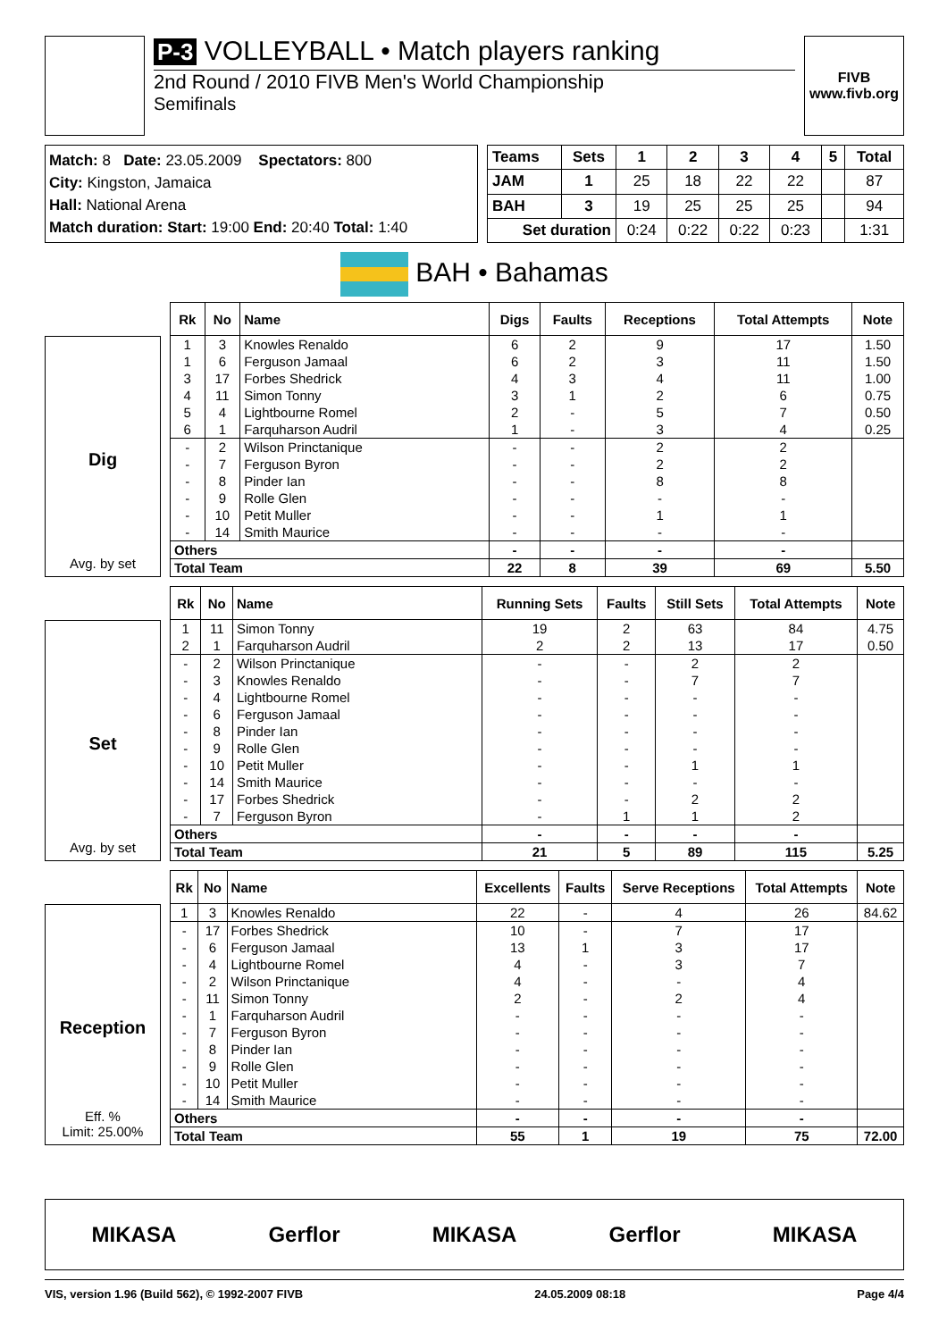P-3 VOLLEYBALL • Match players ranking
2nd Round / 2010 FIVB Men's World Championship
Semifinals
FIVB
www.fivb.org
Match: 8 Date: 23.05.2009 Spectators: 800
City: Kingston, Jamaica
Hall: National Arena
Match duration: Start: 19:00 End: 20:40 Total: 1:40
| Teams | Sets | 1 | 2 | 3 | 4 | 5 | Total |
| --- | --- | --- | --- | --- | --- | --- | --- |
| JAM | 1 | 25 | 18 | 22 | 22 | | 87 |
| BAH | 3 | 19 | 25 | 25 | 25 | | 94 |
| Set duration | | 0:24 | 0:22 | 0:22 | 0:23 | | 1:31 |
BAH • Bahamas
Dig
Avg. by set
| Rk | No | Name | Digs | Faults | Receptions | Total Attempts | Note |
| --- | --- | --- | --- | --- | --- | --- | --- |
| 1 | 3 | Knowles Renaldo | 6 | 2 | 9 | 17 | 1.50 |
| 1 | 6 | Ferguson Jamaal | 6 | 2 | 3 | 11 | 1.50 |
| 3 | 17 | Forbes Shedrick | 4 | 3 | 4 | 11 | 1.00 |
| 4 | 11 | Simon Tonny | 3 | 1 | 2 | 6 | 0.75 |
| 5 | 4 | Lightbourne Romel | 2 | - | 5 | 7 | 0.50 |
| 6 | 1 | Farquharson Audril | 1 | - | 3 | 4 | 0.25 |
| - | 2 | Wilson Princtanique | - | - | 2 | 2 | |
| - | 7 | Ferguson Byron | - | - | 2 | 2 | |
| - | 8 | Pinder Ian | - | - | 8 | 8 | |
| - | 9 | Rolle Glen | - | - | - | - | |
| - | 10 | Petit Muller | - | - | 1 | 1 | |
| - | 14 | Smith Maurice | - | - | - | - | |
| Others | | | - | - | - | - | |
| Total Team | | | 22 | 8 | 39 | 69 | 5.50 |
Set
Avg. by set
| Rk | No | Name | Running Sets | Faults | Still Sets | Total Attempts | Note |
| --- | --- | --- | --- | --- | --- | --- | --- |
| 1 | 11 | Simon Tonny | 19 | 2 | 63 | 84 | 4.75 |
| 2 | 1 | Farquharson Audril | 2 | 2 | 13 | 17 | 0.50 |
| - | 2 | Wilson Princtanique | - | - | 2 | 2 | |
| - | 3 | Knowles Renaldo | - | - | 7 | 7 | |
| - | 4 | Lightbourne Romel | - | - | - | - | |
| - | 6 | Ferguson Jamaal | - | - | - | - | |
| - | 8 | Pinder Ian | - | - | - | - | |
| - | 9 | Rolle Glen | - | - | - | - | |
| - | 10 | Petit Muller | - | - | 1 | 1 | |
| - | 14 | Smith Maurice | - | - | - | - | |
| - | 17 | Forbes Shedrick | - | - | 2 | 2 | |
| - | 7 | Ferguson Byron | - | 1 | 1 | 2 | |
| Others | | | - | - | - | - | |
| Total Team | | | 21 | 5 | 89 | 115 | 5.25 |
Reception
Eff. %
Limit: 25.00%
| Rk | No | Name | Excellents | Faults | Serve Receptions | Total Attempts | Note |
| --- | --- | --- | --- | --- | --- | --- | --- |
| 1 | 3 | Knowles Renaldo | 22 | - | 4 | 26 | 84.62 |
| - | 17 | Forbes Shedrick | 10 | - | 7 | 17 | |
| - | 6 | Ferguson Jamaal | 13 | 1 | 3 | 17 | |
| - | 4 | Lightbourne Romel | 4 | - | 3 | 7 | |
| - | 2 | Wilson Princtanique | 4 | - | - | 4 | |
| - | 11 | Simon Tonny | 2 | - | 2 | 4 | |
| - | 1 | Farquharson Audril | - | - | - | - | |
| - | 7 | Ferguson Byron | - | - | - | - | |
| - | 8 | Pinder Ian | - | - | - | - | |
| - | 9 | Rolle Glen | - | - | - | - | |
| - | 10 | Petit Muller | - | - | - | - | |
| - | 14 | Smith Maurice | - | - | - | - | |
| Others | | | - | - | - | - | |
| Total Team | | | 55 | 1 | 19 | 75 | 72.00 |
MIKASA Gerflor MIKASA Gerflor MIKASA
VIS, version 1.96 (Build 562), © 1992-2007 FIVB 24.05.2009 08:18 Page 4/4